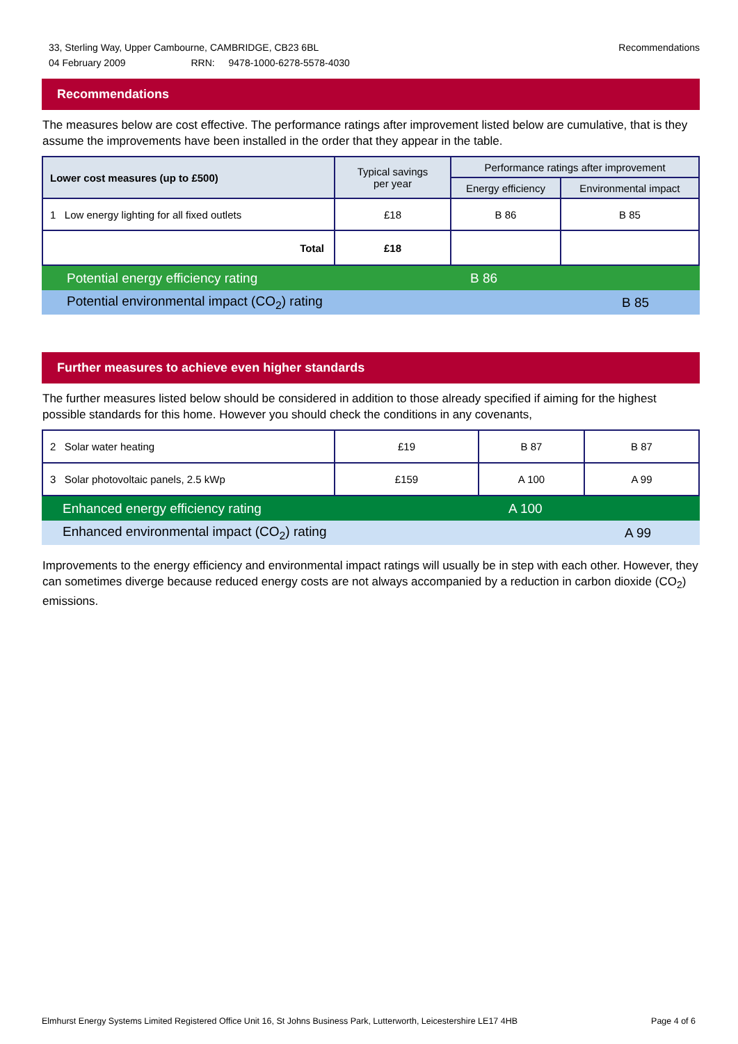Recommendations 33, Sterling Way, Upper Cambourne, CAMBRIDGE, CB23 6BL
04 February 2009 RRN: 9478-1000-6278-5578-4030
Recommendations
The measures below are cost effective. The performance ratings after improvement listed below are cumulative, that is they assume the improvements have been installed in the order that they appear in the table.
| Lower cost measures (up to £500) | Typical savings per year | Performance ratings after improvement | |
| --- | --- | --- | --- |
| | | Energy efficiency | Environmental impact |
| 1 Low energy lighting for all fixed outlets | £18 | B 86 | B 85 |
| Total | £18 | | |
Potential energy efficiency rating B 86
Potential environmental impact (CO<sub>2</sub>) rating B 85
Further measures to achieve even higher standards
The further measures listed below should be considered in addition to those already specified if aiming for the highest possible standards for this home. However you should check the conditions in any covenants,
| 2 Solar water heating | £19 | B 87 | B 87 |
| 3 Solar photovoltaic panels, 2.5 kWp | £159 | A 100 | A 99 |
Enhanced energy efficiency rating A 100
Enhanced environmental impact (CO<sub>2</sub>) rating A 99
Improvements to the energy efficiency and environmental impact ratings will usually be in step with each other. However, they can sometimes diverge because reduced energy costs are not always accompanied by a reduction in carbon dioxide (CO<sub>2</sub>) emissions.
Page 4 of 6 Elmhurst Energy Systems Limited Registered Office Unit 16, St Johns Business Park, Lutterworth, Leicestershire LE17 4HB